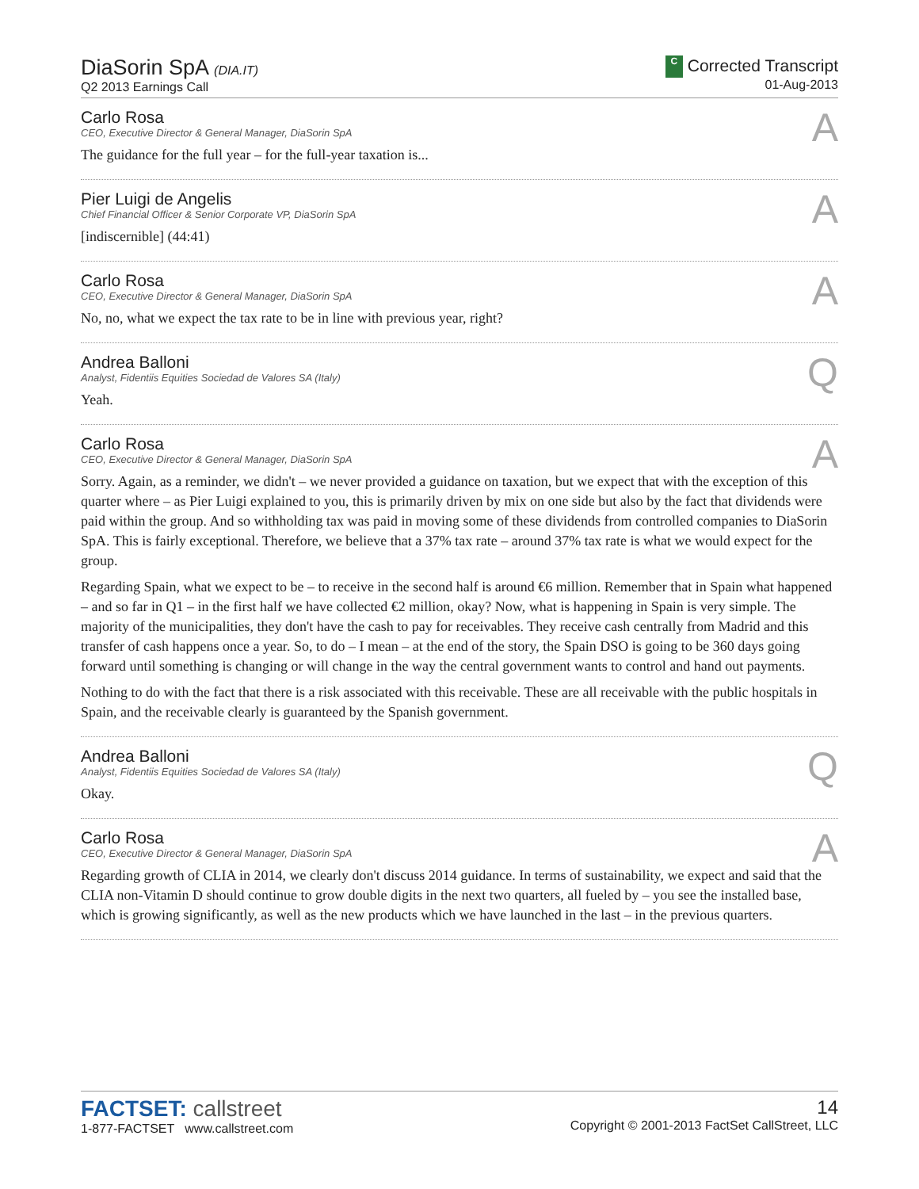DiaSorin SpA (DIA.IT)
Q2 2013 Earnings Call
C Corrected Transcript
01-Aug-2013
Carlo Rosa
CEO, Executive Director & General Manager, DiaSorin SpA
A
The guidance for the full year – for the full-year taxation is...
Pier Luigi de Angelis
Chief Financial Officer & Senior Corporate VP, DiaSorin SpA
A
[indiscernible] (44:41)
Carlo Rosa
CEO, Executive Director & General Manager, DiaSorin SpA
A
No, no, what we expect the tax rate to be in line with previous year, right?
Andrea Balloni
Analyst, Fidentiis Equities Sociedad de Valores SA (Italy)
Q
Yeah.
Carlo Rosa
CEO, Executive Director & General Manager, DiaSorin SpA
A
Sorry. Again, as a reminder, we didn't – we never provided a guidance on taxation, but we expect that with the exception of this quarter where – as Pier Luigi explained to you, this is primarily driven by mix on one side but also by the fact that dividends were paid within the group. And so withholding tax was paid in moving some of these dividends from controlled companies to DiaSorin SpA. This is fairly exceptional. Therefore, we believe that a 37% tax rate – around 37% tax rate is what we would expect for the group.
Regarding Spain, what we expect to be – to receive in the second half is around €6 million. Remember that in Spain what happened – and so far in Q1 – in the first half we have collected €2 million, okay? Now, what is happening in Spain is very simple. The majority of the municipalities, they don't have the cash to pay for receivables. They receive cash centrally from Madrid and this transfer of cash happens once a year. So, to do – I mean – at the end of the story, the Spain DSO is going to be 360 days going forward until something is changing or will change in the way the central government wants to control and hand out payments.
Nothing to do with the fact that there is a risk associated with this receivable. These are all receivable with the public hospitals in Spain, and the receivable clearly is guaranteed by the Spanish government.
Andrea Balloni
Analyst, Fidentiis Equities Sociedad de Valores SA (Italy)
Q
Okay.
Carlo Rosa
CEO, Executive Director & General Manager, DiaSorin SpA
A
Regarding growth of CLIA in 2014, we clearly don't discuss 2014 guidance. In terms of sustainability, we expect and said that the CLIA non-Vitamin D should continue to grow double digits in the next two quarters, all fueled by – you see the installed base, which is growing significantly, as well as the new products which we have launched in the last – in the previous quarters.
FACTSET: callstreet
1-877-FACTSET www.callstreet.com
14
Copyright © 2001-2013 FactSet CallStreet, LLC